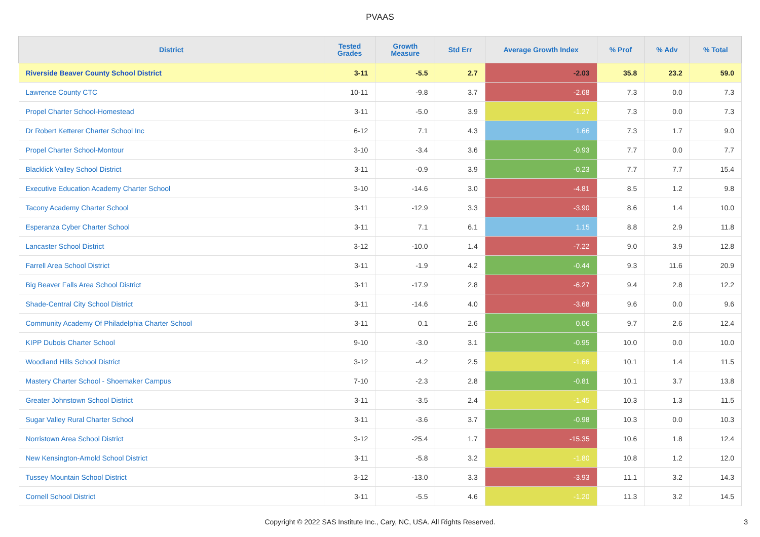PVAAS
| District | Tested Grades | Growth Measure | Std Err | Average Growth Index | % Prof | % Adv | % Total |
| --- | --- | --- | --- | --- | --- | --- | --- |
| Riverside Beaver County School District | 3-11 | -5.5 | 2.7 | -2.03 | 35.8 | 23.2 | 59.0 |
| Lawrence County CTC | 10-11 | -9.8 | 3.7 | -2.68 | 7.3 | 0.0 | 7.3 |
| Propel Charter School-Homestead | 3-11 | -5.0 | 3.9 | -1.27 | 7.3 | 0.0 | 7.3 |
| Dr Robert Ketterer Charter School Inc | 6-12 | 7.1 | 4.3 | 1.66 | 7.3 | 1.7 | 9.0 |
| Propel Charter School-Montour | 3-10 | -3.4 | 3.6 | -0.93 | 7.7 | 0.0 | 7.7 |
| Blacklick Valley School District | 3-11 | -0.9 | 3.9 | -0.23 | 7.7 | 7.7 | 15.4 |
| Executive Education Academy Charter School | 3-10 | -14.6 | 3.0 | -4.81 | 8.5 | 1.2 | 9.8 |
| Tacony Academy Charter School | 3-11 | -12.9 | 3.3 | -3.90 | 8.6 | 1.4 | 10.0 |
| Esperanza Cyber Charter School | 3-11 | 7.1 | 6.1 | 1.15 | 8.8 | 2.9 | 11.8 |
| Lancaster School District | 3-12 | -10.0 | 1.4 | -7.22 | 9.0 | 3.9 | 12.8 |
| Farrell Area School District | 3-11 | -1.9 | 4.2 | -0.44 | 9.3 | 11.6 | 20.9 |
| Big Beaver Falls Area School District | 3-11 | -17.9 | 2.8 | -6.27 | 9.4 | 2.8 | 12.2 |
| Shade-Central City School District | 3-11 | -14.6 | 4.0 | -3.68 | 9.6 | 0.0 | 9.6 |
| Community Academy Of Philadelphia Charter School | 3-11 | 0.1 | 2.6 | 0.06 | 9.7 | 2.6 | 12.4 |
| KIPP Dubois Charter School | 9-10 | -3.0 | 3.1 | -0.95 | 10.0 | 0.0 | 10.0 |
| Woodland Hills School District | 3-12 | -4.2 | 2.5 | -1.66 | 10.1 | 1.4 | 11.5 |
| Mastery Charter School - Shoemaker Campus | 7-10 | -2.3 | 2.8 | -0.81 | 10.1 | 3.7 | 13.8 |
| Greater Johnstown School District | 3-11 | -3.5 | 2.4 | -1.45 | 10.3 | 1.3 | 11.5 |
| Sugar Valley Rural Charter School | 3-11 | -3.6 | 3.7 | -0.98 | 10.3 | 0.0 | 10.3 |
| Norristown Area School District | 3-12 | -25.4 | 1.7 | -15.35 | 10.6 | 1.8 | 12.4 |
| New Kensington-Arnold School District | 3-11 | -5.8 | 3.2 | -1.80 | 10.8 | 1.2 | 12.0 |
| Tussey Mountain School District | 3-12 | -13.0 | 3.3 | -3.93 | 11.1 | 3.2 | 14.3 |
| Cornell School District | 3-11 | -5.5 | 4.6 | -1.20 | 11.3 | 3.2 | 14.5 |
Copyright © 2022 SAS Institute Inc., Cary, NC, USA. All Rights Reserved.
3